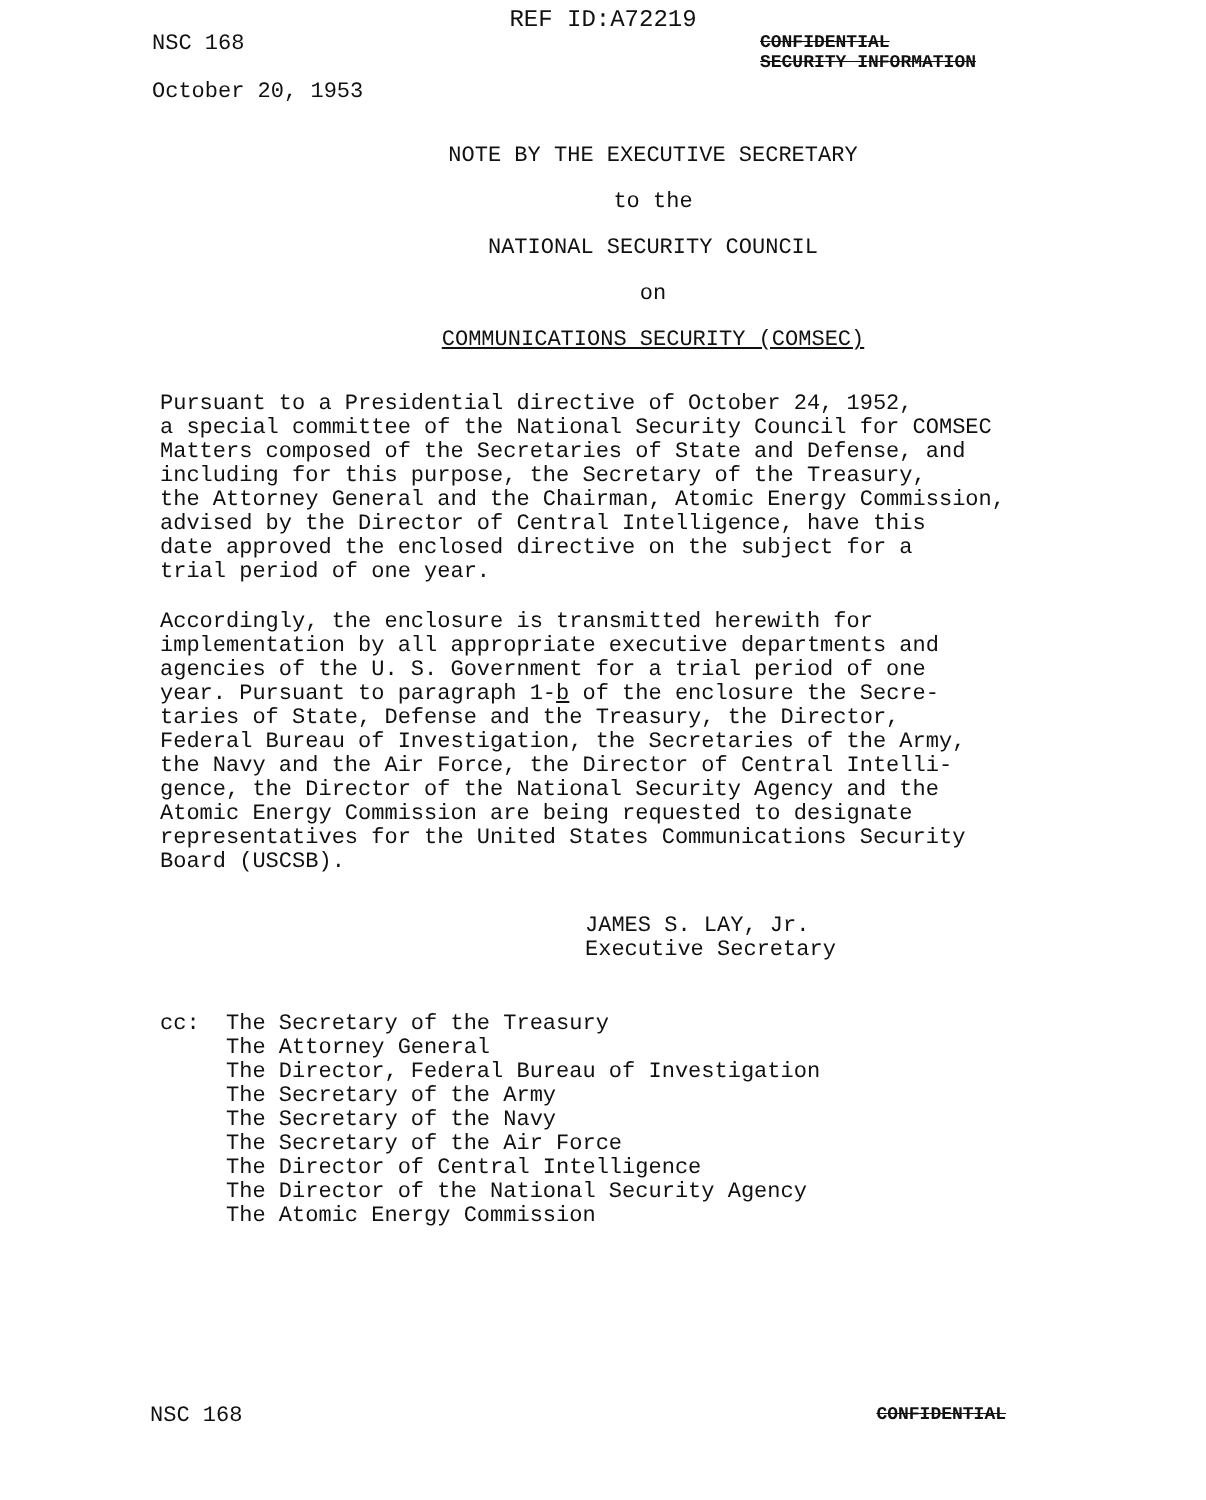REF ID:A72219
NSC 168
October 20, 1953
CONFIDENTIAL
SECURITY INFORMATION
NOTE BY THE EXECUTIVE SECRETARY
to the
NATIONAL SECURITY COUNCIL
on
COMMUNICATIONS SECURITY (COMSEC)
Pursuant to a Presidential directive of October 24, 1952, a special committee of the National Security Council for COMSEC Matters composed of the Secretaries of State and Defense, and including for this purpose, the Secretary of the Treasury, the Attorney General and the Chairman, Atomic Energy Commission, advised by the Director of Central Intelligence, have this date approved the enclosed directive on the subject for a trial period of one year.
Accordingly, the enclosure is transmitted herewith for implementation by all appropriate executive departments and agencies of the U. S. Government for a trial period of one year. Pursuant to paragraph 1-b of the enclosure the Secre- taries of State, Defense and the Treasury, the Director, Federal Bureau of Investigation, the Secretaries of the Army, the Navy and the Air Force, the Director of Central Intelli- gence, the Director of the National Security Agency and the Atomic Energy Commission are being requested to designate representatives for the United States Communications Security Board (USCSB).
JAMES S. LAY, Jr.
Executive Secretary
cc: The Secretary of the Treasury The Attorney General The Director, Federal Bureau of Investigation The Secretary of the Army The Secretary of the Navy The Secretary of the Air Force The Director of Central Intelligence The Director of the National Security Agency The Atomic Energy Commission
NSC 168 CONFIDENTIAL